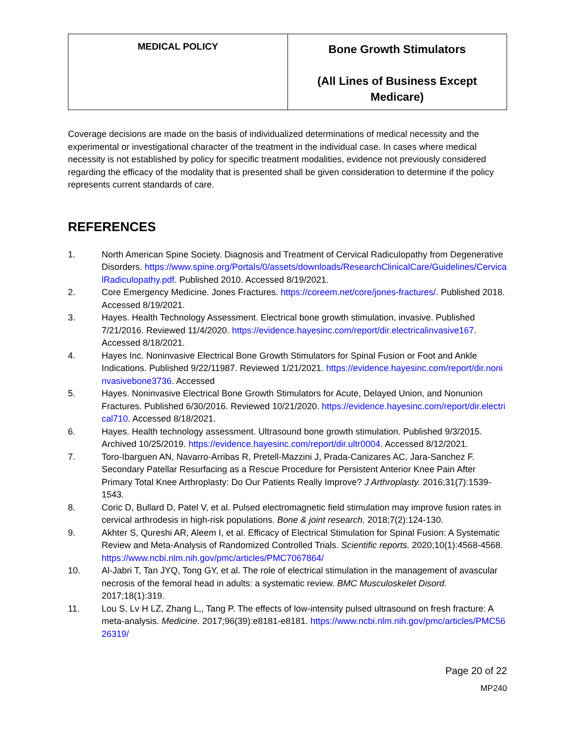| MEDICAL POLICY | Bone Growth Stimulators (All Lines of Business Except Medicare) |
Coverage decisions are made on the basis of individualized determinations of medical necessity and the experimental or investigational character of the treatment in the individual case. In cases where medical necessity is not established by policy for specific treatment modalities, evidence not previously considered regarding the efficacy of the modality that is presented shall be given consideration to determine if the policy represents current standards of care.
REFERENCES
1. North American Spine Society. Diagnosis and Treatment of Cervical Radiculopathy from Degenerative Disorders. https://www.spine.org/Portals/0/assets/downloads/ResearchClinicalCare/Guidelines/CervicalRadiculopathy.pdf. Published 2010. Accessed 8/19/2021.
2. Core Emergency Medicine. Jones Fractures. https://coreem.net/core/jones-fractures/. Published 2018. Accessed 8/19/2021.
3. Hayes. Health Technology Assessment. Electrical bone growth stimulation, invasive. Published 7/21/2016. Reviewed 11/4/2020. https://evidence.hayesinc.com/report/dir.electricalinvasive167. Accessed 8/18/2021.
4. Hayes Inc. Noninvasive Electrical Bone Growth Stimulators for Spinal Fusion or Foot and Ankle Indications. Published 9/22/11987. Reviewed 1/21/2021. https://evidence.hayesinc.com/report/dir.noninvasivebone3736. Accessed
5. Hayes. Noninvasive Electrical Bone Growth Stimulators for Acute, Delayed Union, and Nonunion Fractures. Published 6/30/2016. Reviewed 10/21/2020. https://evidence.hayesinc.com/report/dir.electrical710. Accessed 8/18/2021.
6. Hayes. Health technology assessment. Ultrasound bone growth stimulation. Published 9/3/2015. Archived 10/25/2019. https://evidence.hayesinc.com/report/dir.ultr0004. Accessed 8/12/2021.
7. Toro-Ibarguen AN, Navarro-Arribas R, Pretell-Mazzini J, Prada-Canizares AC, Jara-Sanchez F. Secondary Patellar Resurfacing as a Rescue Procedure for Persistent Anterior Knee Pain After Primary Total Knee Arthroplasty: Do Our Patients Really Improve? J Arthroplasty. 2016;31(7):1539-1543.
8. Coric D, Bullard D, Patel V, et al. Pulsed electromagnetic field stimulation may improve fusion rates in cervical arthrodesis in high-risk populations. Bone & joint research. 2018;7(2):124-130.
9. Akhter S, Qureshi AR, Aleem I, et al. Efficacy of Electrical Stimulation for Spinal Fusion: A Systematic Review and Meta-Analysis of Randomized Controlled Trials. Scientific reports. 2020;10(1):4568-4568. https://www.ncbi.nlm.nih.gov/pmc/articles/PMC7067864/
10. Al-Jabri T, Tan JYQ, Tong GY, et al. The role of electrical stimulation in the management of avascular necrosis of the femoral head in adults: a systematic review. BMC Musculoskelet Disord. 2017;18(1):319.
11. Lou S, Lv H LZ, Zhang L,, Tang P. The effects of low-intensity pulsed ultrasound on fresh fracture: A meta-analysis. Medicine. 2017;96(39):e8181-e8181. https://www.ncbi.nlm.nih.gov/pmc/articles/PMC5626319/
Page 20 of 22
MP240